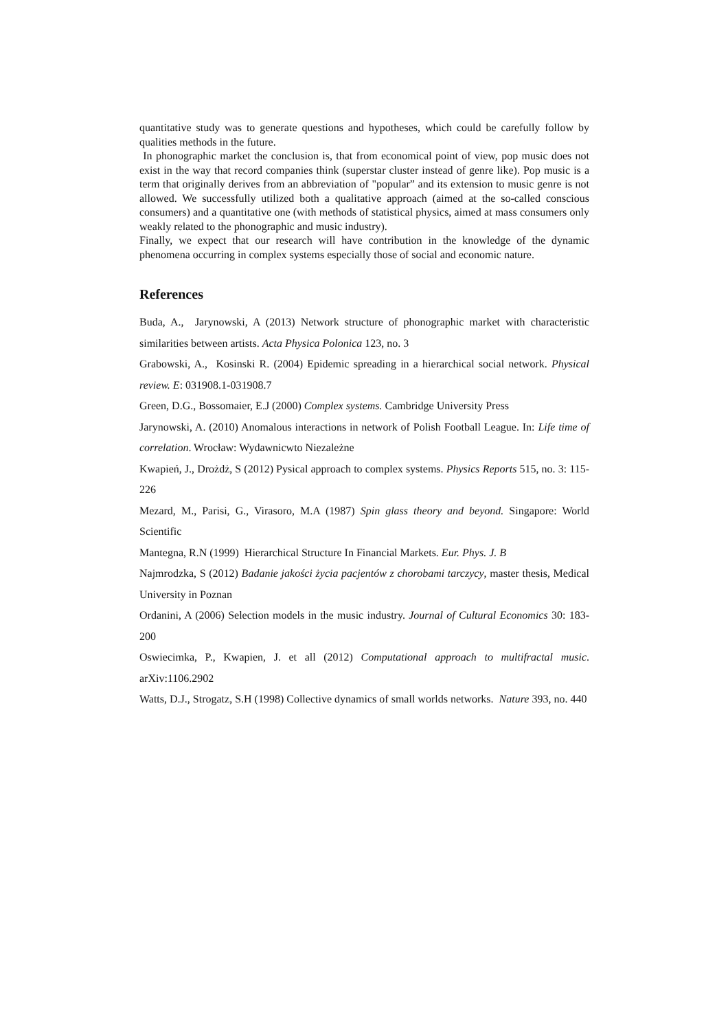quantitative study was to generate questions and hypotheses, which could be carefully follow by qualities methods in the future.
In phonographic market the conclusion is, that from economical point of view, pop music does not exist in the way that record companies think (superstar cluster instead of genre like). Pop music is a term that originally derives from an abbreviation of "popular” and its extension to music genre is not allowed. We successfully utilized both a qualitative approach (aimed at the so-called conscious consumers) and a quantitative one (with methods of statistical physics, aimed at mass consumers only weakly related to the phonographic and music industry).
Finally, we expect that our research will have contribution in the knowledge of the dynamic phenomena occurring in complex systems especially those of social and economic nature.
References
Buda, A., Jarynowski, A (2013) Network structure of phonographic market with characteristic similarities between artists. Acta Physica Polonica 123, no. 3
Grabowski, A., Kosinski R. (2004) Epidemic spreading in a hierarchical social network. Physical review. E: 031908.1-031908.7
Green, D.G., Bossomaier, E.J (2000) Complex systems. Cambridge University Press
Jarynowski, A. (2010) Anomalous interactions in network of Polish Football League. In: Life time of correlation. Wrocław: Wydawnicwto Niezależne
Kwapień, J., Drożdż, S (2012) Pysical approach to complex systems. Physics Reports 515, no. 3: 115-226
Mezard, M., Parisi, G., Virasoro, M.A (1987) Spin glass theory and beyond. Singapore: World Scientific
Mantegna, R.N (1999) Hierarchical Structure In Financial Markets. Eur. Phys. J. B
Najmrodzka, S (2012) Badanie jakości życia pacjentów z chorobami tarczycy, master thesis, Medical University in Poznan
Ordanini, A (2006) Selection models in the music industry. Journal of Cultural Economics 30: 183-200
Oswiecimka, P., Kwapien, J. et all (2012) Computational approach to multifractal music. arXiv:1106.2902
Watts, D.J., Strogatz, S.H (1998) Collective dynamics of small worlds networks. Nature 393, no. 440